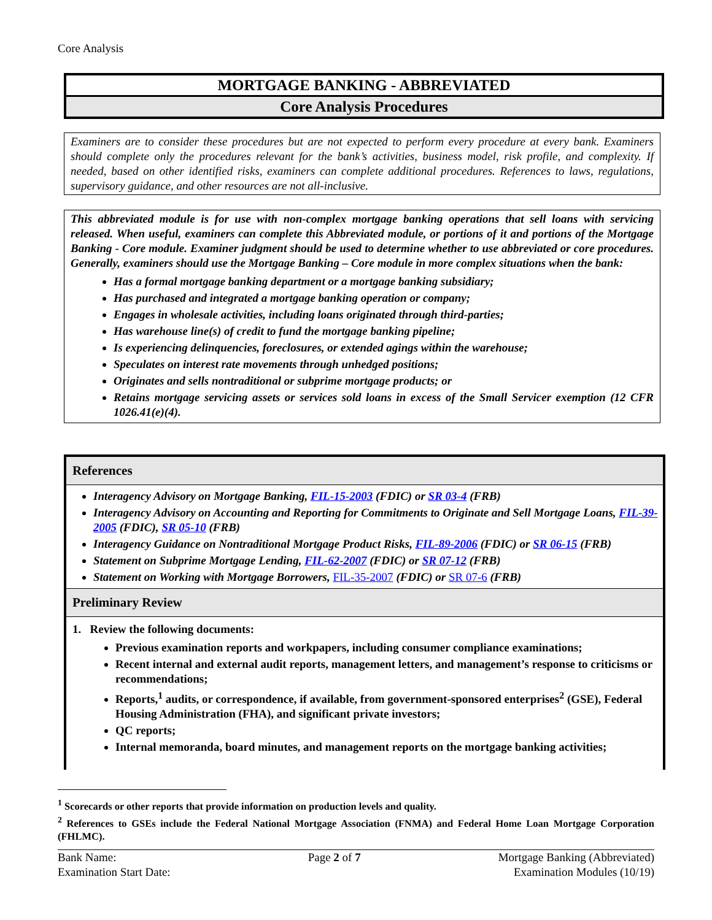Core Analysis
MORTGAGE BANKING - ABBREVIATED
Core Analysis Procedures
Examiners are to consider these procedures but are not expected to perform every procedure at every bank. Examiners should complete only the procedures relevant for the bank’s activities, business model, risk profile, and complexity. If needed, based on other identified risks, examiners can complete additional procedures. References to laws, regulations, supervisory guidance, and other resources are not all-inclusive.
This abbreviated module is for use with non-complex mortgage banking operations that sell loans with servicing released. When useful, examiners can complete this Abbreviated module, or portions of it and portions of the Mortgage Banking - Core module. Examiner judgment should be used to determine whether to use abbreviated or core procedures. Generally, examiners should use the Mortgage Banking – Core module in more complex situations when the bank:
Has a formal mortgage banking department or a mortgage banking subsidiary;
Has purchased and integrated a mortgage banking operation or company;
Engages in wholesale activities, including loans originated through third-parties;
Has warehouse line(s) of credit to fund the mortgage banking pipeline;
Is experiencing delinquencies, foreclosures, or extended agings within the warehouse;
Speculates on interest rate movements through unhedged positions;
Originates and sells nontraditional or subprime mortgage products; or
Retains mortgage servicing assets or services sold loans in excess of the Small Servicer exemption (12 CFR 1026.41(e)(4).
References
Interagency Advisory on Mortgage Banking, FIL-15-2003 (FDIC) or SR 03-4 (FRB)
Interagency Advisory on Accounting and Reporting for Commitments to Originate and Sell Mortgage Loans, FIL-39-2005 (FDIC), SR 05-10 (FRB)
Interagency Guidance on Nontraditional Mortgage Product Risks, FIL-89-2006 (FDIC) or SR 06-15 (FRB)
Statement on Subprime Mortgage Lending, FIL-62-2007 (FDIC) or SR 07-12 (FRB)
Statement on Working with Mortgage Borrowers, FIL-35-2007 (FDIC) or SR 07-6 (FRB)
Preliminary Review
1. Review the following documents:
Previous examination reports and workpapers, including consumer compliance examinations;
Recent internal and external audit reports, management letters, and management’s response to criticisms or recommendations;
Reports,<sup>1</sup> audits, or correspondence, if available, from government-sponsored enterprises<sup>2</sup> (GSE), Federal Housing Administration (FHA), and significant private investors;
QC reports;
Internal memoranda, board minutes, and management reports on the mortgage banking activities;
<sup>1</sup> Scorecards or other reports that provide information on production levels and quality.
<sup>2</sup> References to GSEs include the Federal National Mortgage Association (FNMA) and Federal Home Loan Mortgage Corporation (FHLMC).
Bank Name:
Examination Start Date:
Page 2 of 7 Mortgage Banking (Abbreviated)
Examination Modules (10/19)